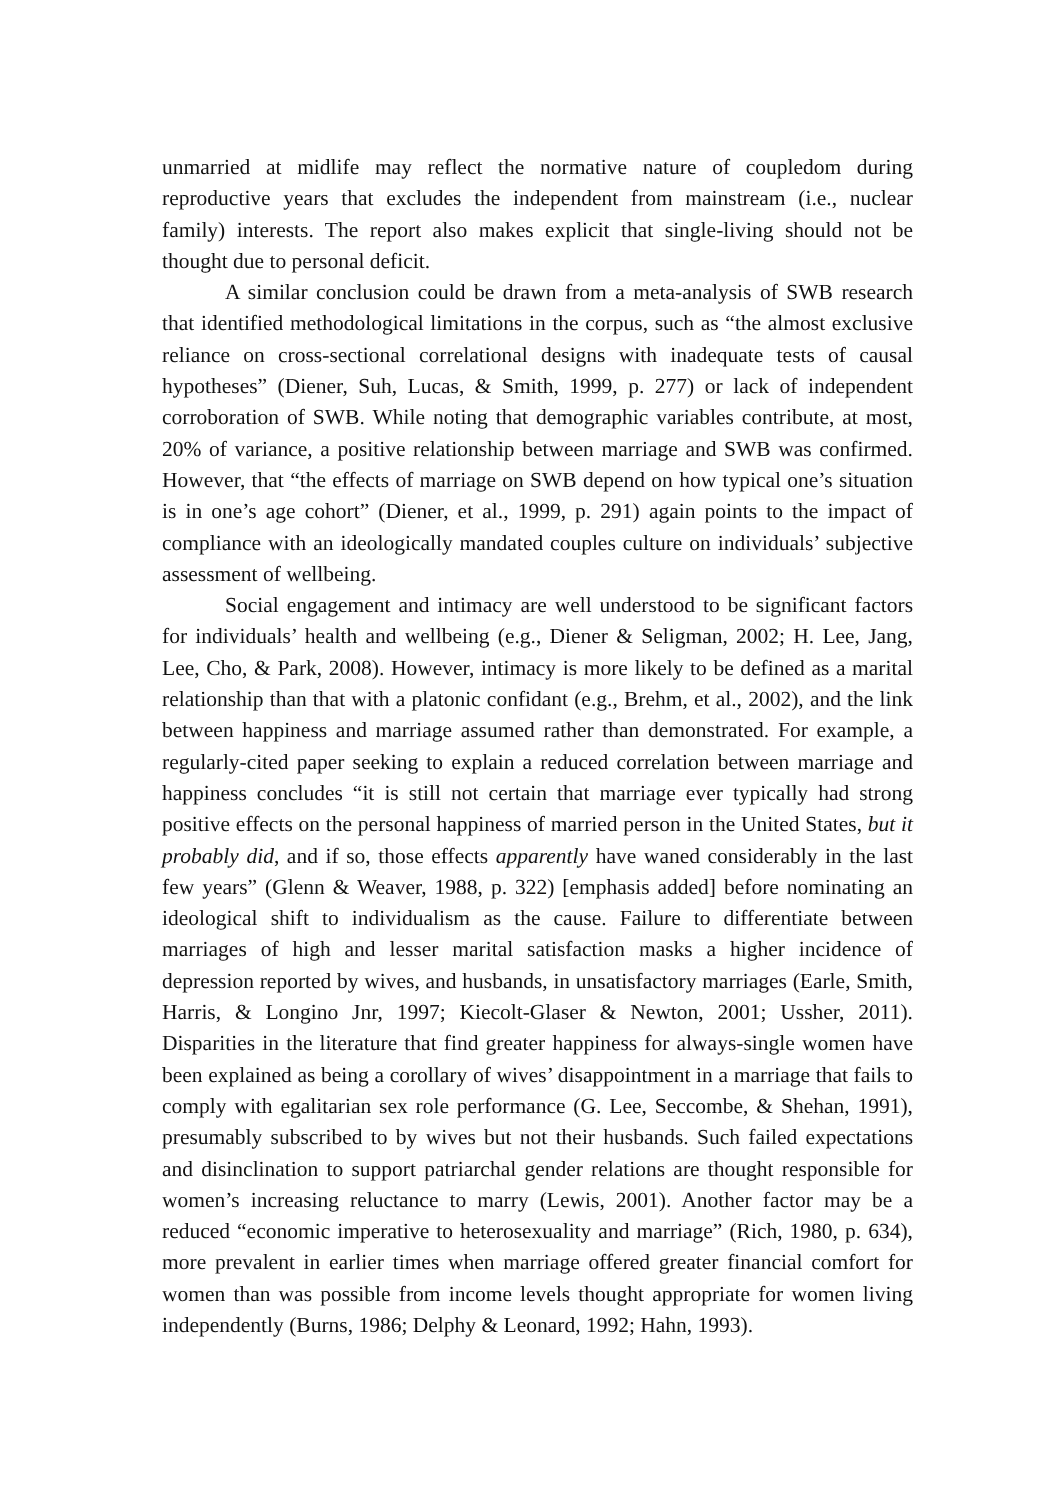unmarried at midlife may reflect the normative nature of coupledom during reproductive years that excludes the independent from mainstream (i.e., nuclear family) interests. The report also makes explicit that single-living should not be thought due to personal deficit.
A similar conclusion could be drawn from a meta-analysis of SWB research that identified methodological limitations in the corpus, such as “the almost exclusive reliance on cross-sectional correlational designs with inadequate tests of causal hypotheses” (Diener, Suh, Lucas, & Smith, 1999, p. 277) or lack of independent corroboration of SWB. While noting that demographic variables contribute, at most, 20% of variance, a positive relationship between marriage and SWB was confirmed. However, that “the effects of marriage on SWB depend on how typical one’s situation is in one’s age cohort” (Diener, et al., 1999, p. 291) again points to the impact of compliance with an ideologically mandated couples culture on individuals’ subjective assessment of wellbeing.
Social engagement and intimacy are well understood to be significant factors for individuals’ health and wellbeing (e.g., Diener & Seligman, 2002; H. Lee, Jang, Lee, Cho, & Park, 2008). However, intimacy is more likely to be defined as a marital relationship than that with a platonic confidant (e.g., Brehm, et al., 2002), and the link between happiness and marriage assumed rather than demonstrated. For example, a regularly-cited paper seeking to explain a reduced correlation between marriage and happiness concludes “it is still not certain that marriage ever typically had strong positive effects on the personal happiness of married person in the United States, but it probably did, and if so, those effects apparently have waned considerably in the last few years” (Glenn & Weaver, 1988, p. 322) [emphasis added] before nominating an ideological shift to individualism as the cause. Failure to differentiate between marriages of high and lesser marital satisfaction masks a higher incidence of depression reported by wives, and husbands, in unsatisfactory marriages (Earle, Smith, Harris, & Longino Jnr, 1997; Kiecolt-Glaser & Newton, 2001; Ussher, 2011). Disparities in the literature that find greater happiness for always-single women have been explained as being a corollary of wives’ disappointment in a marriage that fails to comply with egalitarian sex role performance (G. Lee, Seccombe, & Shehan, 1991), presumably subscribed to by wives but not their husbands. Such failed expectations and disinclination to support patriarchal gender relations are thought responsible for women’s increasing reluctance to marry (Lewis, 2001). Another factor may be a reduced “economic imperative to heterosexuality and marriage” (Rich, 1980, p. 634), more prevalent in earlier times when marriage offered greater financial comfort for women than was possible from income levels thought appropriate for women living independently (Burns, 1986; Delphy & Leonard, 1992; Hahn, 1993).